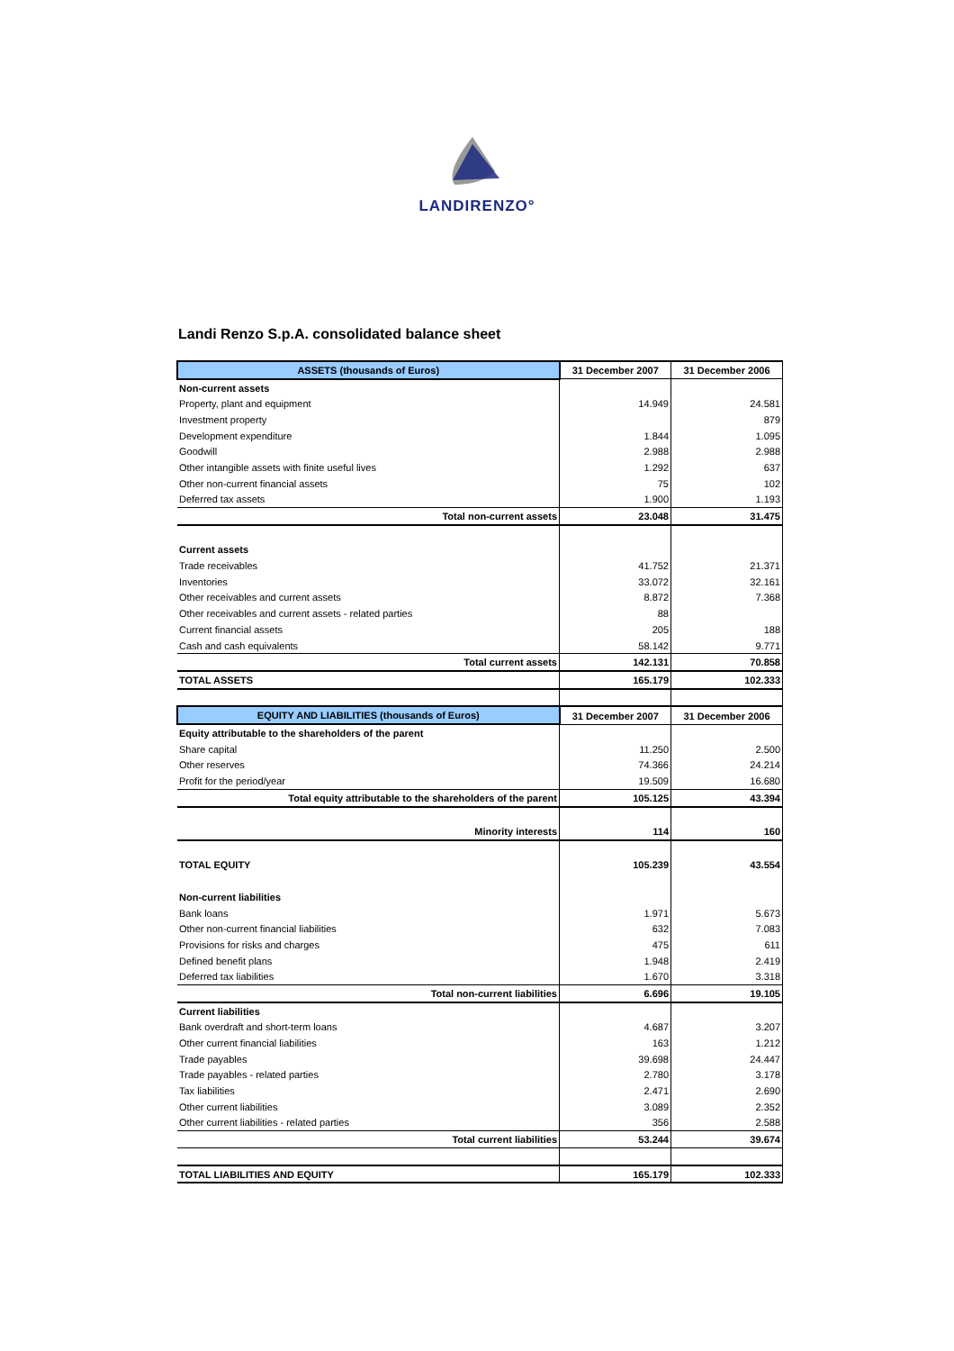LANDIRENZO°
Landi Renzo S.p.A. consolidated balance sheet
| ASSETS (thousands of Euros) | 31 December 2007 | 31 December 2006 |
| --- | --- | --- |
| Non-current assets | | |
| Property, plant and equipment | 14.949 | 24.581 |
| Investment property | | 879 |
| Development expenditure | 1.844 | 1.095 |
| Goodwill | 2.988 | 2.988 |
| Other intangible assets with finite useful lives | 1.292 | 637 |
| Other non-current financial assets | 75 | 102 |
| Deferred tax assets | 1.900 | 1.193 |
| Total non-current assets | 23.048 | 31.475 |
| Current assets | | |
| Trade receivables | 41.752 | 21.371 |
| Inventories | 33.072 | 32.161 |
| Other receivables and current assets | 8.872 | 7.368 |
| Other receivables and current assets - related parties | 88 | |
| Current financial assets | 205 | 188 |
| Cash and cash equivalents | 58.142 | 9.771 |
| Total current assets | 142.131 | 70.858 |
| TOTAL ASSETS | 165.179 | 102.333 |
| EQUITY AND LIABILITIES (thousands of Euros) | 31 December 2007 | 31 December 2006 |
| Equity attributable to the shareholders of the parent | | |
| Share capital | 11.250 | 2.500 |
| Other reserves | 74.366 | 24.214 |
| Profit for the period/year | 19.509 | 16.680 |
| Total equity attributable to the shareholders of the parent | 105.125 | 43.394 |
| Minority interests | 114 | 160 |
| TOTAL EQUITY | 105.239 | 43.554 |
| Non-current liabilities | | |
| Bank loans | 1.971 | 5.673 |
| Other non-current financial liabilities | 632 | 7.083 |
| Provisions for risks and charges | 475 | 611 |
| Defined benefit plans | 1.948 | 2.419 |
| Deferred tax liabilities | 1.670 | 3.318 |
| Total non-current liabilities | 6.696 | 19.105 |
| Current liabilities | | |
| Bank overdraft and short-term loans | 4.687 | 3.207 |
| Other current financial liabilities | 163 | 1.212 |
| Trade payables | 39.698 | 24.447 |
| Trade payables - related parties | 2.780 | 3.178 |
| Tax liabilities | 2.471 | 2.690 |
| Other current liabilities | 3.089 | 2.352 |
| Other current liabilities - related parties | 356 | 2.588 |
| Total current liabilities | 53.244 | 39.674 |
| TOTAL LIABILITIES AND EQUITY | 165.179 | 102.333 |